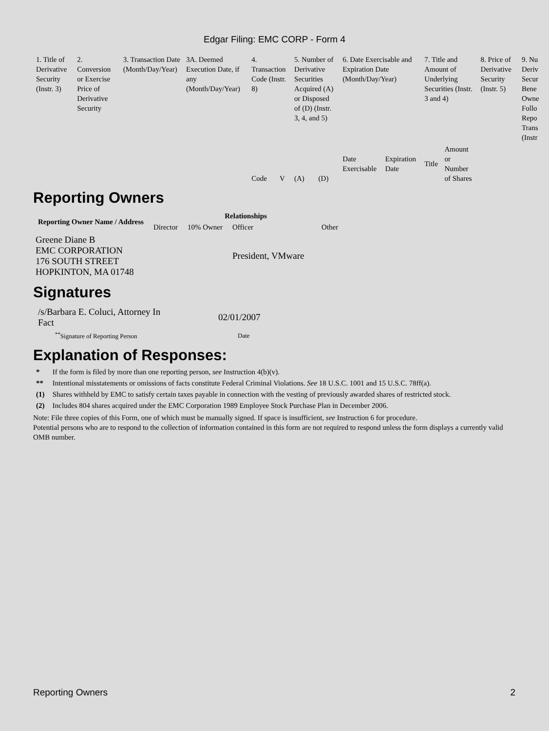Edgar Filing: EMC CORP - Form 4
| 1. Title of Derivative Security (Instr. 3) | 2. Conversion or Exercise Price of Derivative Security | 3. Transaction Date (Month/Day/Year) | 3A. Deemed Execution Date, if any (Month/Day/Year) | 4. Transaction Code (Instr. 8) | | 5. Number of Derivative Securities Acquired (A) or Disposed of (D) (Instr. 3, 4, and 5) | | 6. Date Exercisable and Expiration Date (Month/Day/Year) | | 7. Title and Amount of Underlying Securities (Instr. 3 and 4) | | 8. Price of Derivative Security (Instr. 5) | 9. Nu Deriv Secur Bene Owne Follo Repo Trans (Instr |
| | | | | Code | V | (A) | (D) | Date Exercisable | Expiration Date | Title | Amount or Number of Shares | | |
Reporting Owners
| Reporting Owner Name / Address | Relationships | | | |
| --- | --- | --- | --- | --- |
| | Director | 10% Owner | Officer | Other |
| Greene Diane B EMC CORPORATION 176 SOUTH STREET HOPKINTON, MA 01748 | | | President, VMware | |
Signatures
| /s/Barbara E. Coluci, Attorney In Fact | 02/01/2007 |
| <sup>**</sup> Signature of Reporting Person | Date |
Explanation of Responses:
* If the form is filed by more than one reporting person, see Instruction 4(b)(v).
** Intentional misstatements or omissions of facts constitute Federal Criminal Violations. See 18 U.S.C. 1001 and 15 U.S.C. 78ff(a).
(1) Shares withheld by EMC to satisfy certain taxes payable in connection with the vesting of previously awarded shares of restricted stock.
(2) Includes 804 shares acquired under the EMC Corporation 1989 Employee Stock Purchase Plan in December 2006.
Note: File three copies of this Form, one of which must be manually signed. If space is insufficient, see Instruction 6 for procedure.
Potential persons who are to respond to the collection of information contained in this form are not required to respond unless the form displays a currently valid OMB number.
Reporting Owners 2